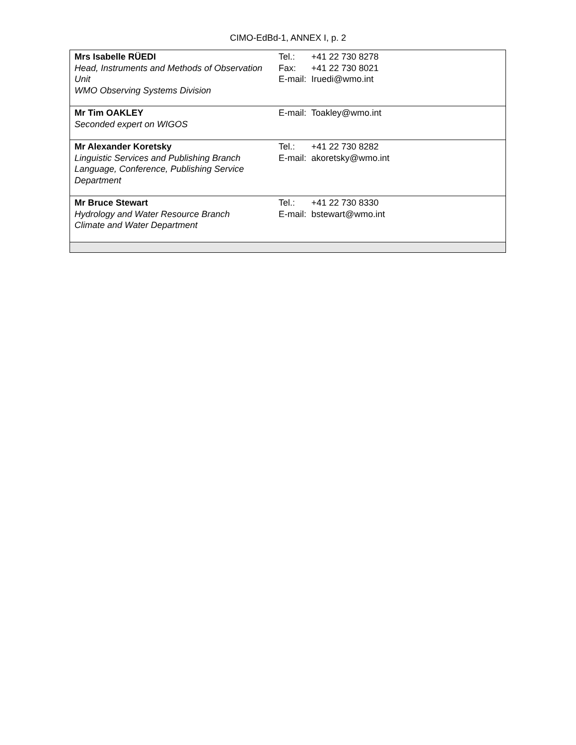CIMO-EdBd-1, ANNEX I, p. 2
| Mrs Isabelle RÜEDI Head, Instruments and Methods of Observation Unit WMO Observing Systems Division | Tel.: +41 22 730 8278 Fax: +41 22 730 8021 E-mail: Iruedi@wmo.int |
| Mr Tim OAKLEY Seconded expert on WIGOS | E-mail: Toakley@wmo.int |
| Mr Alexander Koretsky Linguistic Services and Publishing Branch Language, Conference, Publishing Service Department | Tel.: +41 22 730 8282 E-mail: akoretsky@wmo.int |
| Mr Bruce Stewart Hydrology and Water Resource Branch Climate and Water Department | Tel.: +41 22 730 8330 E-mail: bstewart@wmo.int |